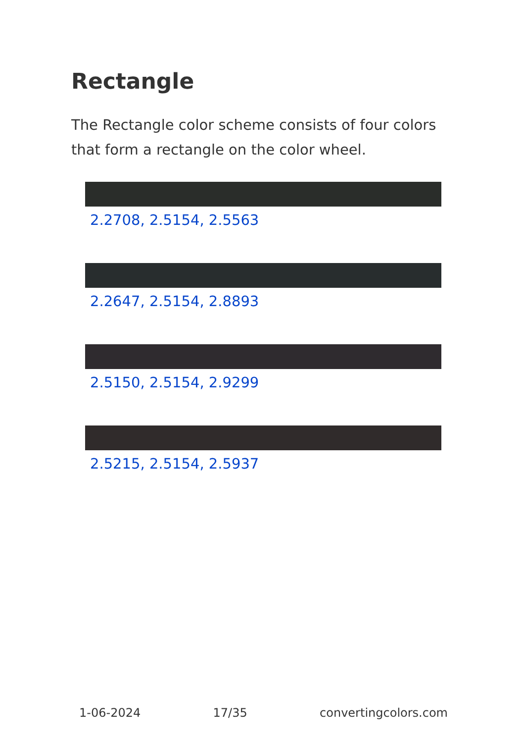Rectangle
The Rectangle color scheme consists of four colors that form a rectangle on the color wheel.
2.2708, 2.5154, 2.5563
2.2647, 2.5154, 2.8893
2.5150, 2.5154, 2.9299
2.5215, 2.5154, 2.5937
1-06-2024 17/35 convertingcolors.com